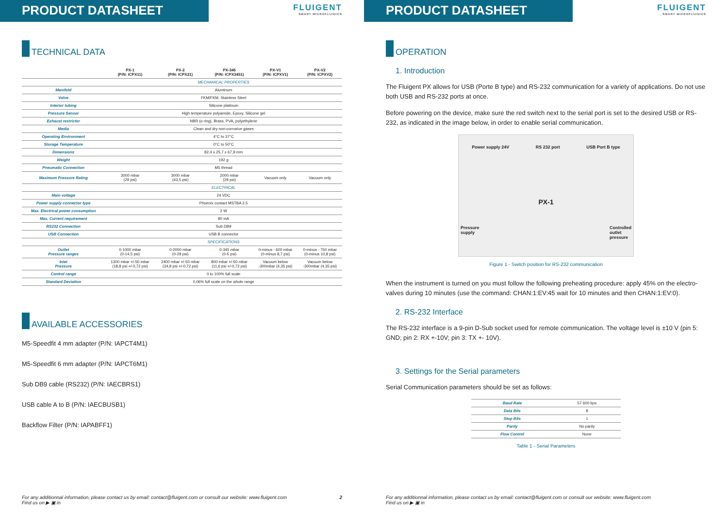PRODUCT DATASHEET
FLUIGENT
SMART MICROFLUIDICS
TECHNICAL DATA
| | PX-1 (P/N: ICPX11) | PX-2 (P/N: ICPX21) | PX-345 (P/N: ICPX3451) | PX-V1 (P/N: ICPXV1) | PX-V2 (P/N: ICPXV2) |
| --- | --- | --- | --- | --- | --- |
| | MECHANICAL PROPERTIES | | | | |
| Manifold | Aluminum | | | | |
| Valve | FKM/FKM, Stainless Steel | | | | |
| Interior tubing | Silicone platinum | | | | |
| Pressure Sensor | High temperature polyamide, Epoxy, Silicone gel | | | | |
| Exhaust restrictor | NBR (o ring), Brass, PVA, polyethylene | | | | |
| Media | Clean and dry non-corrosive gases | | | | |
| Operating Environment | 4°C to 37°C | | | | |
| Storage Temperature | 0°C to 50°C | | | | |
| Dimensions | 82,4 x 25,7 x 67,9 mm | | | | |
| Weight | 192 g | | | | |
| Pneumatic Connection | M5 thread | | | | |
| Maximum Pressure Rating | 2000 mbar (29 psi) | 3000 mbar (43,5 psi) | 2000 mbar (29 psi) | Vacuum only | Vacuum only |
| | ELECTRICAL | | | | |
| Main voltage | 24 VDC | | | | |
| Power supply connector type | Phoenix contact MSTBA 2.5 | | | | |
| Max. Electrical power consumption | 2 W | | | | |
| Max. Current requirement | 80 mA | | | | |
| RS232 Connection | Sub DB9 | | | | |
| USB Connection | USB B connector | | | | |
| | SPECIFICATIONS | | | | |
| Outlet Pressure ranges | 0-1000 mbar (0-14,5 psi) | 0-2000 mbar (0-29 psi) | 0-345 mbar (0-5 psi) | 0-minus - 600 mbar (0-minus 8,7 psi) | 0-minus - 750 mbar (0-minus 10,8 psi) |
| Inlet Pressure | 1300 mbar +/-50 mbar (18,8 psi +/-0,72 psi) | 2400 mbar +/-50 mbar (34,8 psi +/-0,72 psi) | 800 mbar +/-50 mbar (11,6 psi +/-0,72 psi) | Vacuum below -300mbar (4,35 psi) | Vacuum below -300mbar (4,35 psi) |
| Control range | 0 to 100% full scale | | | | |
| Standard Deviation | 0,06% full scale on the whole range | | | | |
AVAILABLE ACCESSORIES
M5-Speedfit 4 mm adapter (P/N: IAPCT4M1)
M5-Speedfit 6 mm adapter (P/N: IAPCT6M1)
Sub DB9 cable (RS232) (P/N: IAECBRS1)
USB cable A to B (P/N: IAECBUSB1)
Backflow Filter (P/N: IAPABFF1)
For any additionnal information, please contact us by email: contact@fluigent.com or consult our website: www.fluigent.com 2
Find us on ▶ ▣ in
PRODUCT DATASHEET
FLUIGENT
SMART MICROFLUIDICS
OPERATION
1. Introduction
The Fluigent PX allows for USB (Porte B type) and RS-232 communication for a variety of applications. Do not use both USB and RS-232 ports at once.
Before powering on the device, make sure the red switch next to the serial port is set to the desired USB or RS-232, as indicated in the image below, in order to enable serial communication.
Power supply 24V RS 232 port USB Port B type
PX-1
Pressure
supply Controlled
outlet
pressure
Figure 1 - Switch position for RS-232 communication
When the instrument is turned on you must follow the following preheating procedure: apply 45% on the electro-valves during 10 minutes (use the command: CHAN:1:EV:45 wait for 10 minutes and then CHAN:1:EV:0).
2. RS-232 Interface
The RS-232 interface is a 9-pin D-Sub socket used for remote communication. The voltage level is ±10 V (pin 5: GND; pin 2: RX +-10V; pin 3: TX +- 10V).
3. Settings for the Serial parameters
Serial Communication parameters should be set as follows:
| Baud Rate | 57 600 bps |
| Data Bits | 8 |
| Stop Bits | 1 |
| Parity | No parity |
| Flow Control | None |
Table 1 - Serial Parameters
For any additionnal information, please contact us by email: contact@fluigent.com or consult our website: www.fluigent.com
Find us on ▶ ▣ in